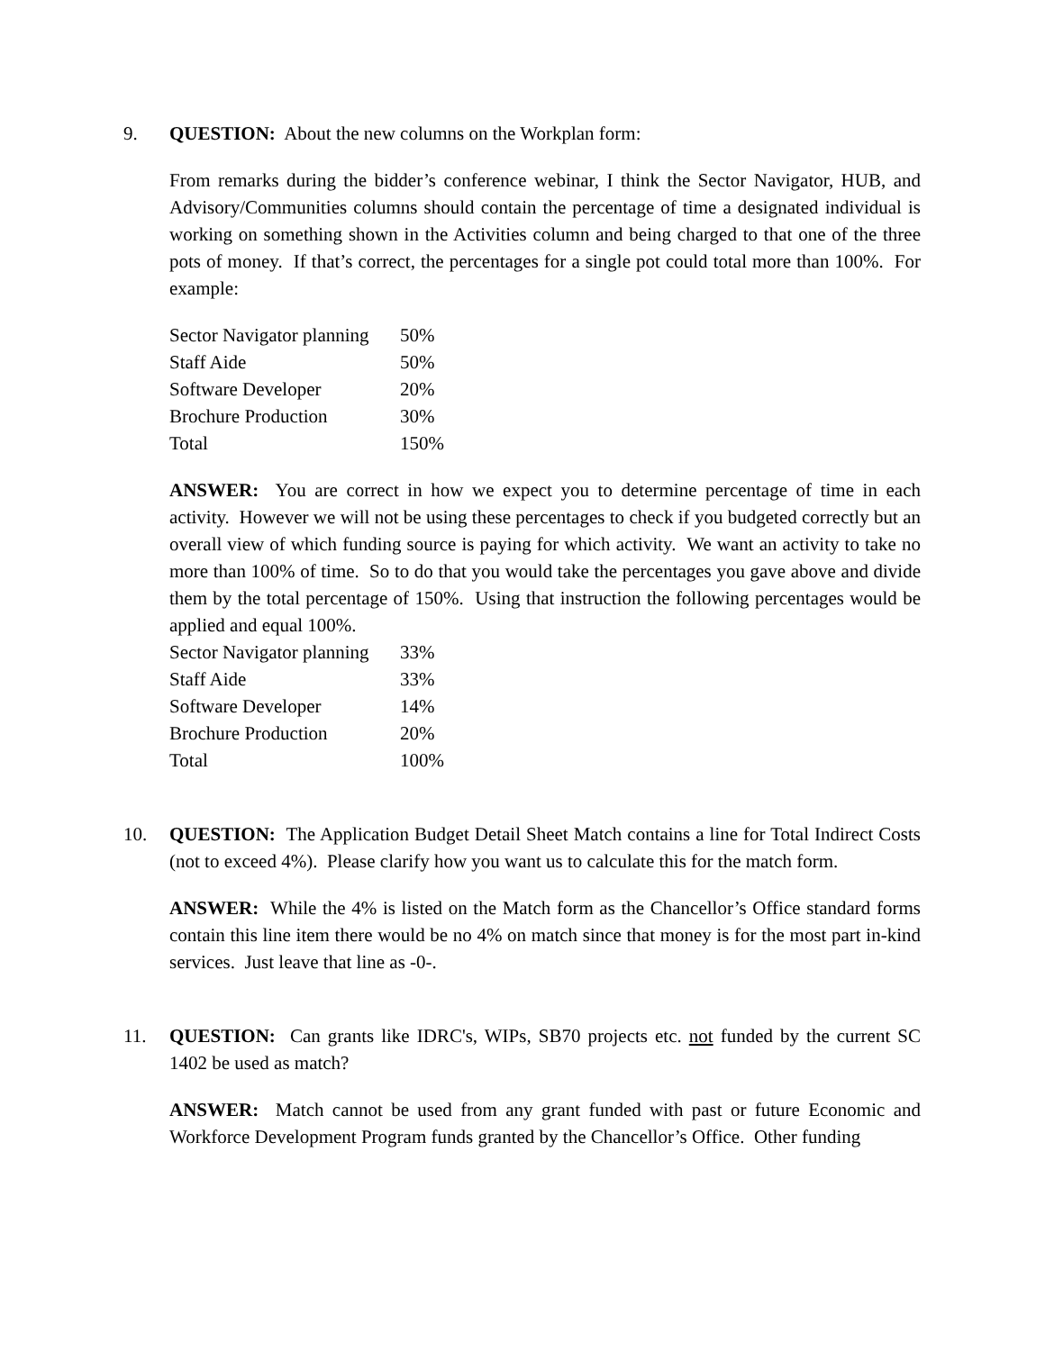9. QUESTION: About the new columns on the Workplan form:
From remarks during the bidder’s conference webinar, I think the Sector Navigator, HUB, and Advisory/Communities columns should contain the percentage of time a designated individual is working on something shown in the Activities column and being charged to that one of the three pots of money. If that’s correct, the percentages for a single pot could total more than 100%. For example:
| Sector Navigator planning | 50% |
| Staff Aide | 50% |
| Software Developer | 20% |
| Brochure Production | 30% |
| Total | 150% |
ANSWER: You are correct in how we expect you to determine percentage of time in each activity. However we will not be using these percentages to check if you budgeted correctly but an overall view of which funding source is paying for which activity. We want an activity to take no more than 100% of time. So to do that you would take the percentages you gave above and divide them by the total percentage of 150%. Using that instruction the following percentages would be applied and equal 100%.
| Sector Navigator planning | 33% |
| Staff Aide | 33% |
| Software Developer | 14% |
| Brochure Production | 20% |
| Total | 100% |
10. QUESTION: The Application Budget Detail Sheet Match contains a line for Total Indirect Costs (not to exceed 4%). Please clarify how you want us to calculate this for the match form.
ANSWER: While the 4% is listed on the Match form as the Chancellor’s Office standard forms contain this line item there would be no 4% on match since that money is for the most part in-kind services. Just leave that line as -0-.
11. QUESTION: Can grants like IDRC's, WIPs, SB70 projects etc. not funded by the current SC 1402 be used as match?
ANSWER: Match cannot be used from any grant funded with past or future Economic and Workforce Development Program funds granted by the Chancellor’s Office. Other funding